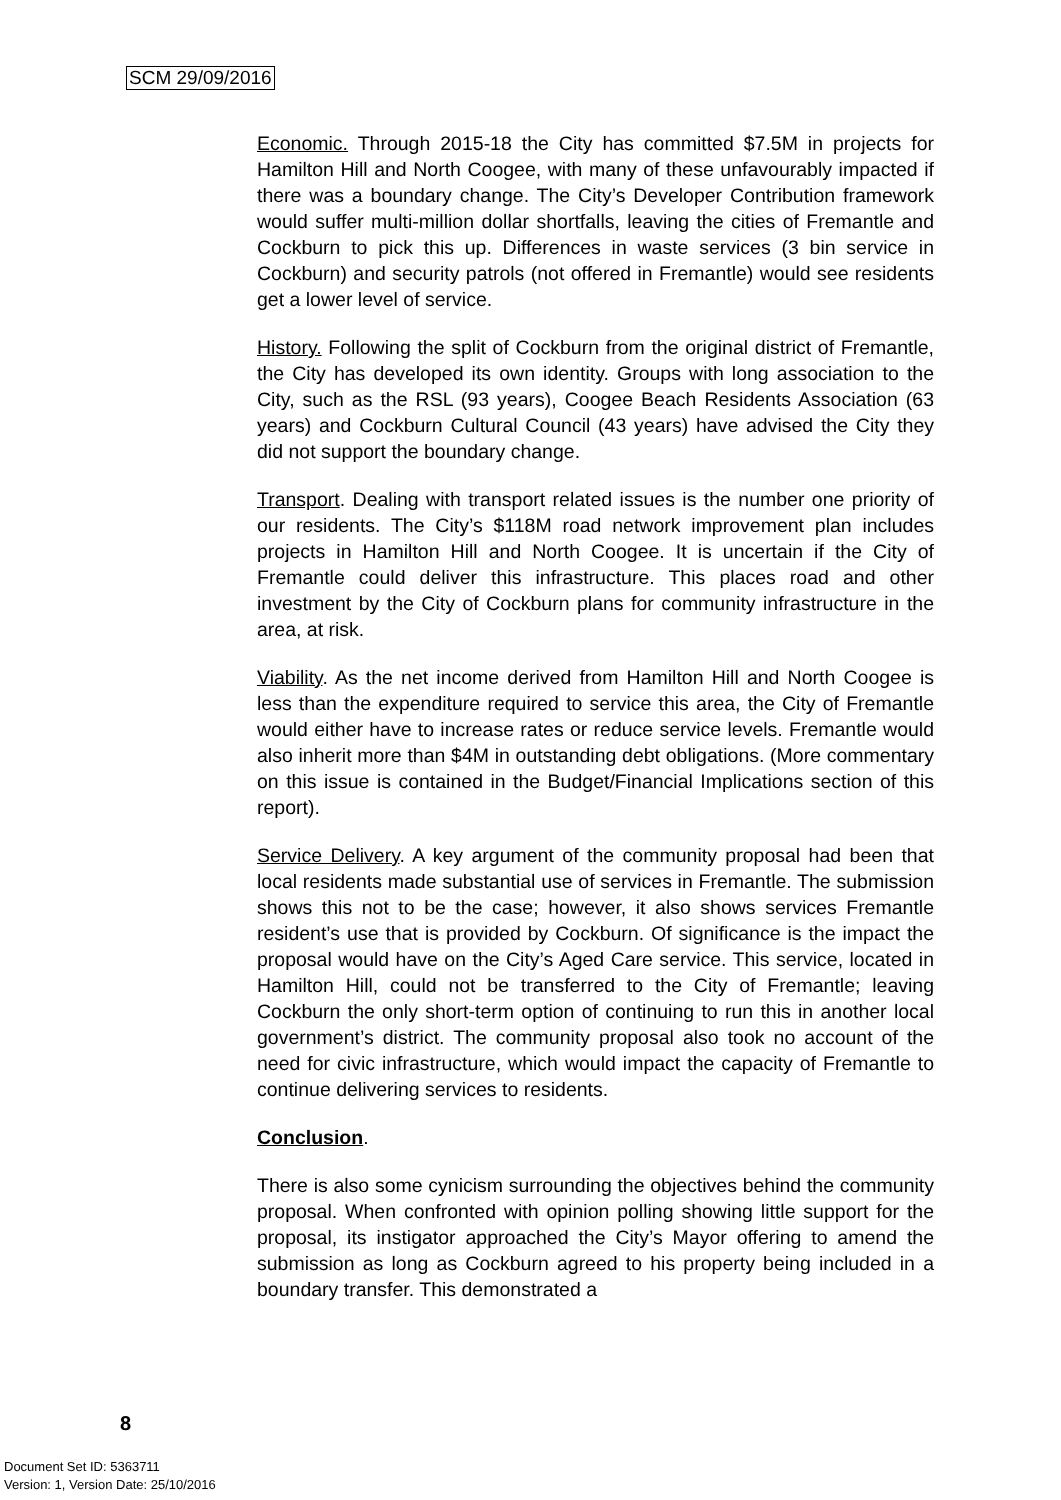SCM 29/09/2016
Economic. Through 2015-18 the City has committed $7.5M in projects for Hamilton Hill and North Coogee, with many of these unfavourably impacted if there was a boundary change. The City’s Developer Contribution framework would suffer multi-million dollar shortfalls, leaving the cities of Fremantle and Cockburn to pick this up. Differences in waste services (3 bin service in Cockburn) and security patrols (not offered in Fremantle) would see residents get a lower level of service.
History. Following the split of Cockburn from the original district of Fremantle, the City has developed its own identity. Groups with long association to the City, such as the RSL (93 years), Coogee Beach Residents Association (63 years) and Cockburn Cultural Council (43 years) have advised the City they did not support the boundary change.
Transport. Dealing with transport related issues is the number one priority of our residents. The City’s $118M road network improvement plan includes projects in Hamilton Hill and North Coogee. It is uncertain if the City of Fremantle could deliver this infrastructure. This places road and other investment by the City of Cockburn plans for community infrastructure in the area, at risk.
Viability. As the net income derived from Hamilton Hill and North Coogee is less than the expenditure required to service this area, the City of Fremantle would either have to increase rates or reduce service levels. Fremantle would also inherit more than $4M in outstanding debt obligations. (More commentary on this issue is contained in the Budget/Financial Implications section of this report).
Service Delivery. A key argument of the community proposal had been that local residents made substantial use of services in Fremantle. The submission shows this not to be the case; however, it also shows services Fremantle resident’s use that is provided by Cockburn. Of significance is the impact the proposal would have on the City’s Aged Care service. This service, located in Hamilton Hill, could not be transferred to the City of Fremantle; leaving Cockburn the only short-term option of continuing to run this in another local government’s district. The community proposal also took no account of the need for civic infrastructure, which would impact the capacity of Fremantle to continue delivering services to residents.
Conclusion.
There is also some cynicism surrounding the objectives behind the community proposal. When confronted with opinion polling showing little support for the proposal, its instigator approached the City’s Mayor offering to amend the submission as long as Cockburn agreed to his property being included in a boundary transfer. This demonstrated a
8
Document Set ID: 5363711
Version: 1, Version Date: 25/10/2016